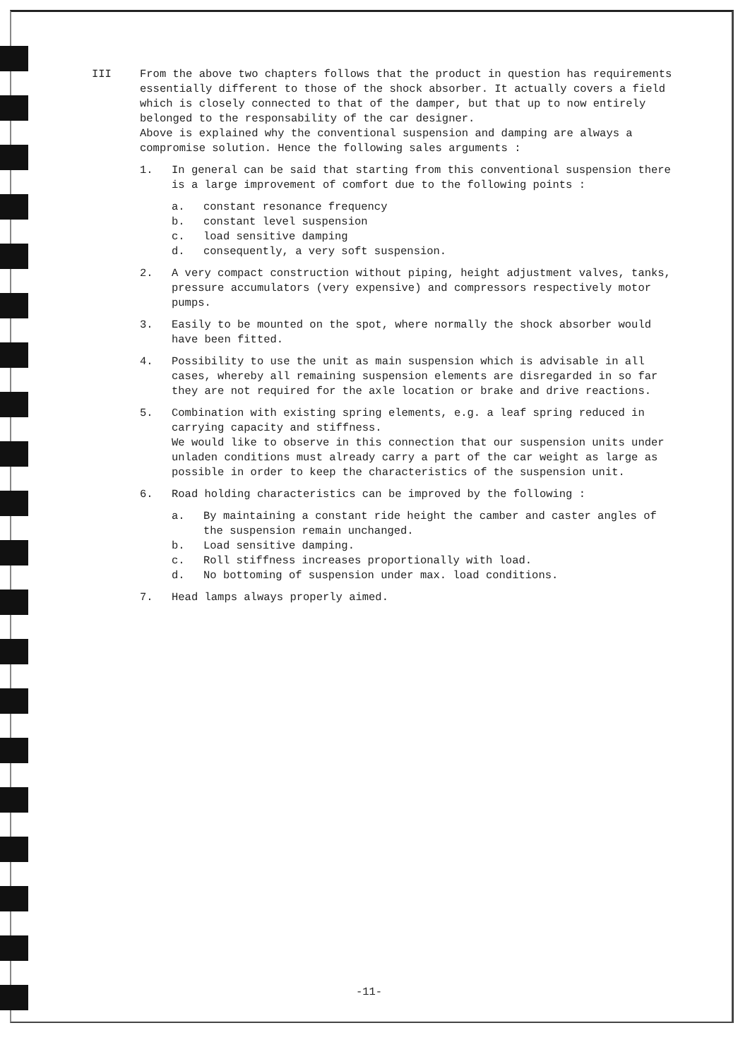III From the above two chapters follows that the product in question has requirements essentially different to those of the shock absorber. It actually covers a field which is closely connected to that of the damper, but that up to now entirely belonged to the responsability of the car designer.
Above is explained why the conventional suspension and damping are always a compromise solution. Hence the following sales arguments :
1. In general can be said that starting from this conventional suspension there is a large improvement of comfort due to the following points :
a. constant resonance frequency
b. constant level suspension
c. load sensitive damping
d. consequently, a very soft suspension.
2. A very compact construction without piping, height adjustment valves, tanks, pressure accumulators (very expensive) and compressors respectively motor pumps.
3. Easily to be mounted on the spot, where normally the shock absorber would have been fitted.
4. Possibility to use the unit as main suspension which is advisable in all cases, whereby all remaining suspension elements are disregarded in so far they are not required for the axle location or brake and drive reactions.
5. Combination with existing spring elements, e.g. a leaf spring reduced in carrying capacity and stiffness.
We would like to observe in this connection that our suspension units under unladen conditions must already carry a part of the car weight as large as possible in order to keep the characteristics of the suspension unit.
6. Road holding characteristics can be improved by the following :
a. By maintaining a constant ride height the camber and caster angles of the suspension remain unchanged.
b. Load sensitive damping.
c. Roll stiffness increases proportionally with load.
d. No bottoming of suspension under max. load conditions.
7. Head lamps always properly aimed.
-11-